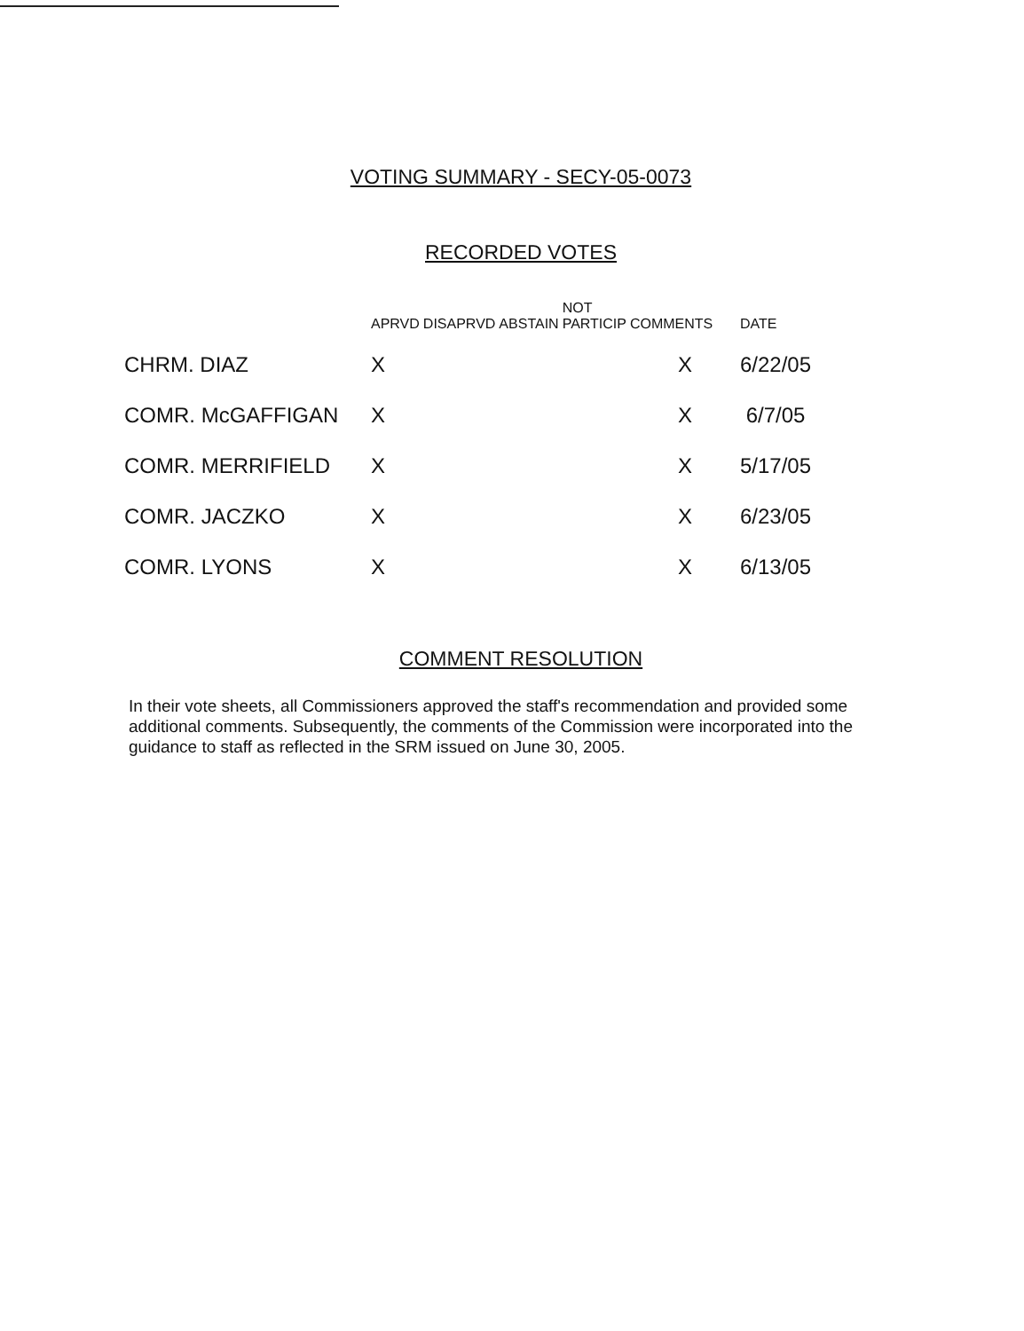VOTING SUMMARY - SECY-05-0073
RECORDED VOTES
| | APRVD | DISAPRVD | ABSTAIN | NOT PARTICIP | COMMENTS | DATE |
| --- | --- | --- | --- | --- | --- | --- |
| CHRM. DIAZ | X | | | | X | 6/22/05 |
| COMR. McGAFFIGAN | X | | | | X | 6/7/05 |
| COMR. MERRIFIELD | X | | | | X | 5/17/05 |
| COMR. JACZKO | X | | | | X | 6/23/05 |
| COMR. LYONS | X | | | | X | 6/13/05 |
COMMENT RESOLUTION
In their vote sheets, all Commissioners approved the staff's recommendation and provided some additional comments. Subsequently, the comments of the Commission were incorporated into the guidance to staff as reflected in the SRM issued on June 30, 2005.